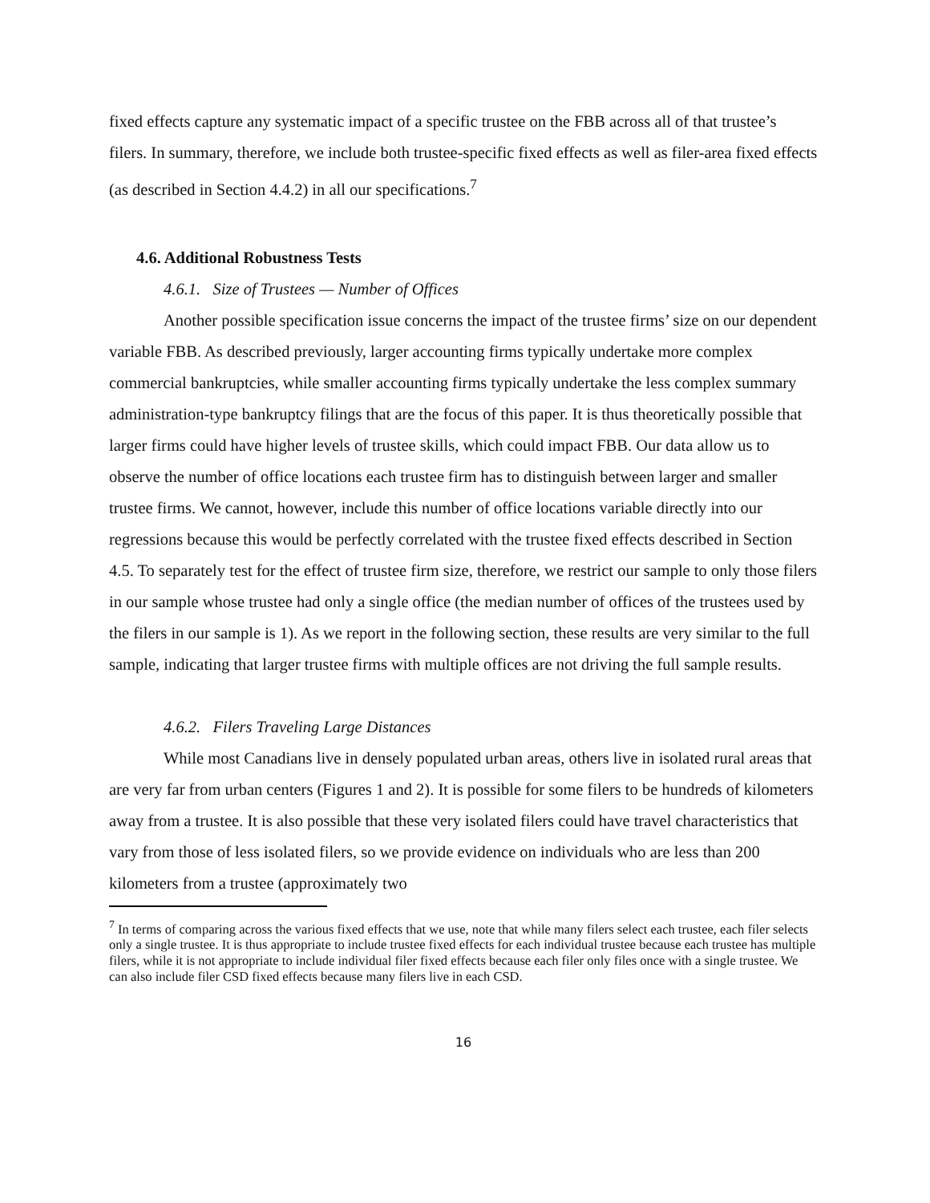fixed effects capture any systematic impact of a specific trustee on the FBB across all of that trustee’s filers. In summary, therefore, we include both trustee-specific fixed effects as well as filer-area fixed effects (as described in Section 4.4.2) in all our specifications.<sup>7</sup>
4.6. Additional Robustness Tests
4.6.1. Size of Trustees — Number of Offices
Another possible specification issue concerns the impact of the trustee firms’ size on our dependent variable FBB. As described previously, larger accounting firms typically undertake more complex commercial bankruptcies, while smaller accounting firms typically undertake the less complex summary administration-type bankruptcy filings that are the focus of this paper. It is thus theoretically possible that larger firms could have higher levels of trustee skills, which could impact FBB. Our data allow us to observe the number of office locations each trustee firm has to distinguish between larger and smaller trustee firms. We cannot, however, include this number of office locations variable directly into our regressions because this would be perfectly correlated with the trustee fixed effects described in Section 4.5. To separately test for the effect of trustee firm size, therefore, we restrict our sample to only those filers in our sample whose trustee had only a single office (the median number of offices of the trustees used by the filers in our sample is 1). As we report in the following section, these results are very similar to the full sample, indicating that larger trustee firms with multiple offices are not driving the full sample results.
4.6.2. Filers Traveling Large Distances
While most Canadians live in densely populated urban areas, others live in isolated rural areas that are very far from urban centers (Figures 1 and 2). It is possible for some filers to be hundreds of kilometers away from a trustee. It is also possible that these very isolated filers could have travel characteristics that vary from those of less isolated filers, so we provide evidence on individuals who are less than 200 kilometers from a trustee (approximately two
<sup>7</sup> In terms of comparing across the various fixed effects that we use, note that while many filers select each trustee, each filer selects only a single trustee. It is thus appropriate to include trustee fixed effects for each individual trustee because each trustee has multiple filers, while it is not appropriate to include individual filer fixed effects because each filer only files once with a single trustee. We can also include filer CSD fixed effects because many filers live in each CSD.
16